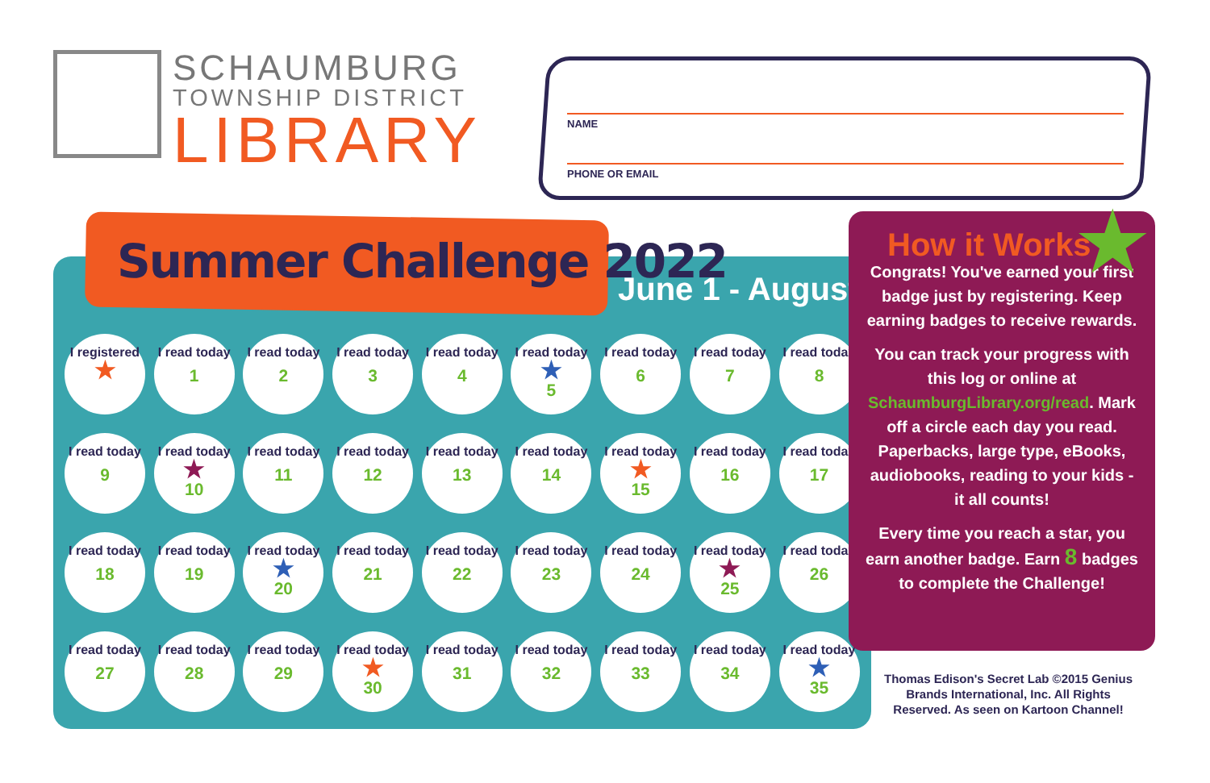SCHAUMBURG
TOWNSHIP DISTRICT
LIBRARY
NAME
PHONE OR EMAIL
Summer Challenge 2022
June 1 - August 1
I registered
★
I read today
1
I read today
2
I read today
3
I read today
4
I read today
★
5
I read today
6
I read today
7
I read today
8
I read today
9
I read today
★
10
I read today
11
I read today
12
I read today
13
I read today
14
I read today
★
15
I read today
16
I read today
17
I read today
18
I read today
19
I read today
★
20
I read today
21
I read today
22
I read today
23
I read today
24
I read today
★
25
I read today
26
I read today
27
I read today
28
I read today
29
I read today
★
30
I read today
31
I read today
32
I read today
33
I read today
34
I read today
★
35
How it Works
Congrats! You've earned your first badge just by registering. Keep earning badges to receive rewards.
You can track your progress with this log or online at SchaumburgLibrary.org/read. Mark off a circle each day you read. Paperbacks, large type, eBooks, audiobooks, reading to your kids - it all counts!
Every time you reach a star, you earn another badge. Earn 8 badges to complete the Challenge!
★
Thomas Edison's Secret Lab ©2015 Genius Brands International, Inc. All Rights Reserved. As seen on Kartoon Channel!